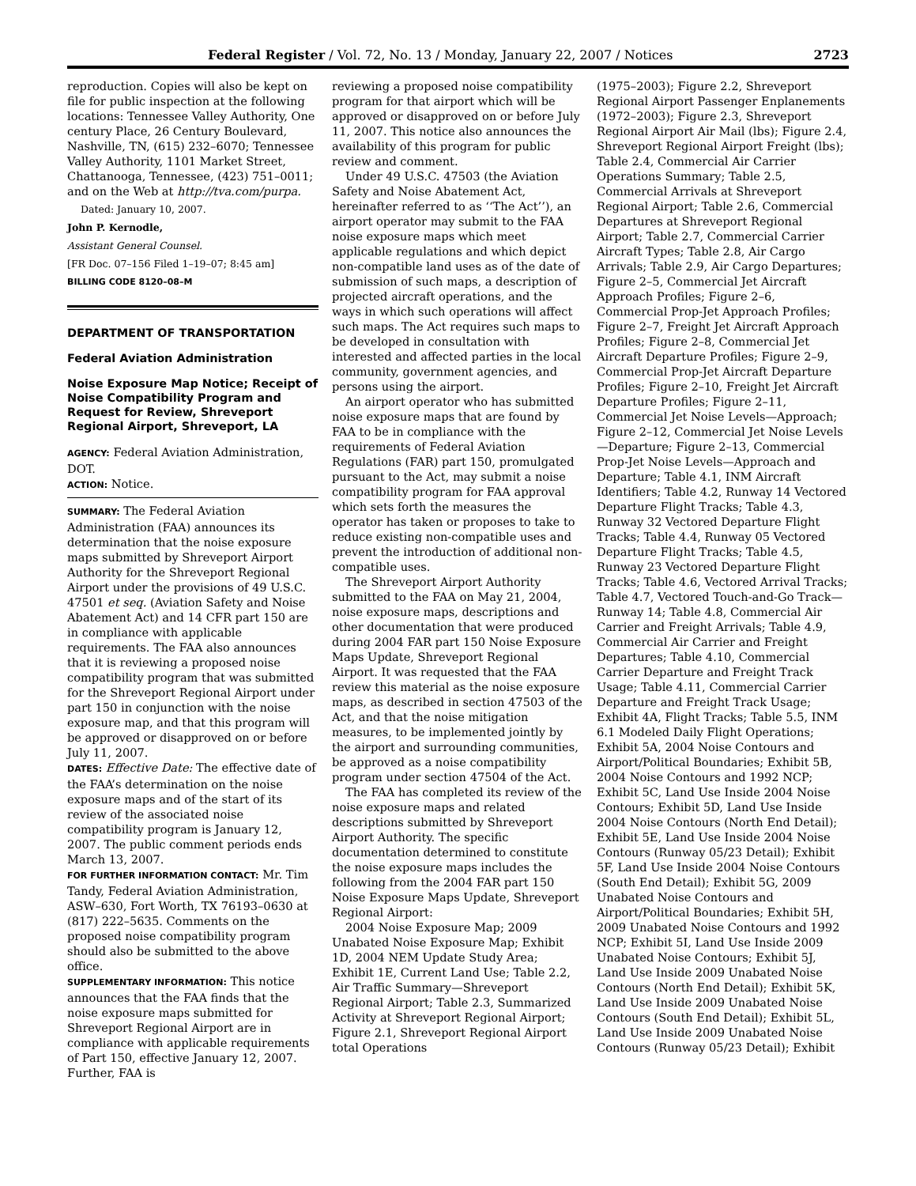Federal Register / Vol. 72, No. 13 / Monday, January 22, 2007 / Notices 2723
reproduction. Copies will also be kept on file for public inspection at the following locations: Tennessee Valley Authority, One century Place, 26 Century Boulevard, Nashville, TN, (615) 232–6070; Tennessee Valley Authority, 1101 Market Street, Chattanooga, Tennessee, (423) 751–0011; and on the Web at http://tva.com/purpa.
Dated: January 10, 2007.
John P. Kernodle,
Assistant General Counsel.
[FR Doc. 07–156 Filed 1–19–07; 8:45 am]
BILLING CODE 8120–08–M
DEPARTMENT OF TRANSPORTATION
Federal Aviation Administration
Noise Exposure Map Notice; Receipt of Noise Compatibility Program and Request for Review, Shreveport Regional Airport, Shreveport, LA
AGENCY: Federal Aviation Administration, DOT.
ACTION: Notice.
SUMMARY: The Federal Aviation Administration (FAA) announces its determination that the noise exposure maps submitted by Shreveport Airport Authority for the Shreveport Regional Airport under the provisions of 49 U.S.C. 47501 et seq. (Aviation Safety and Noise Abatement Act) and 14 CFR part 150 are in compliance with applicable requirements. The FAA also announces that it is reviewing a proposed noise compatibility program that was submitted for the Shreveport Regional Airport under part 150 in conjunction with the noise exposure map, and that this program will be approved or disapproved on or before July 11, 2007.
DATES: Effective Date: The effective date of the FAA’s determination on the noise exposure maps and of the start of its review of the associated noise compatibility program is January 12, 2007. The public comment periods ends March 13, 2007.
FOR FURTHER INFORMATION CONTACT: Mr. Tim Tandy, Federal Aviation Administration, ASW–630, Fort Worth, TX 76193–0630 at (817) 222–5635. Comments on the proposed noise compatibility program should also be submitted to the above office.
SUPPLEMENTARY INFORMATION: This notice announces that the FAA finds that the noise exposure maps submitted for Shreveport Regional Airport are in compliance with applicable requirements of Part 150, effective January 12, 2007. Further, FAA is
reviewing a proposed noise compatibility program for that airport which will be approved or disapproved on or before July 11, 2007. This notice also announces the availability of this program for public review and comment.
Under 49 U.S.C. 47503 (the Aviation Safety and Noise Abatement Act, hereinafter referred to as ‘‘The Act’’), an airport operator may submit to the FAA noise exposure maps which meet applicable regulations and which depict non-compatible land uses as of the date of submission of such maps, a description of projected aircraft operations, and the ways in which such operations will affect such maps. The Act requires such maps to be developed in consultation with interested and affected parties in the local community, government agencies, and persons using the airport.
An airport operator who has submitted noise exposure maps that are found by FAA to be in compliance with the requirements of Federal Aviation Regulations (FAR) part 150, promulgated pursuant to the Act, may submit a noise compatibility program for FAA approval which sets forth the measures the operator has taken or proposes to take to reduce existing non-compatible uses and prevent the introduction of additional non-compatible uses.
The Shreveport Airport Authority submitted to the FAA on May 21, 2004, noise exposure maps, descriptions and other documentation that were produced during 2004 FAR part 150 Noise Exposure Maps Update, Shreveport Regional Airport. It was requested that the FAA review this material as the noise exposure maps, as described in section 47503 of the Act, and that the noise mitigation measures, to be implemented jointly by the airport and surrounding communities, be approved as a noise compatibility program under section 47504 of the Act.
The FAA has completed its review of the noise exposure maps and related descriptions submitted by Shreveport Airport Authority. The specific documentation determined to constitute the noise exposure maps includes the following from the 2004 FAR part 150 Noise Exposure Maps Update, Shreveport Regional Airport:
2004 Noise Exposure Map; 2009 Unabated Noise Exposure Map; Exhibit 1D, 2004 NEM Update Study Area; Exhibit 1E, Current Land Use; Table 2.2, Air Traffic Summary—Shreveport Regional Airport; Table 2.3, Summarized Activity at Shreveport Regional Airport; Figure 2.1, Shreveport Regional Airport total Operations
(1975–2003); Figure 2.2, Shreveport Regional Airport Passenger Enplanements (1972–2003); Figure 2.3, Shreveport Regional Airport Air Mail (lbs); Figure 2.4, Shreveport Regional Airport Freight (lbs); Table 2.4, Commercial Air Carrier Operations Summary; Table 2.5, Commercial Arrivals at Shreveport Regional Airport; Table 2.6, Commercial Departures at Shreveport Regional Airport; Table 2.7, Commercial Carrier Aircraft Types; Table 2.8, Air Cargo Arrivals; Table 2.9, Air Cargo Departures; Figure 2–5, Commercial Jet Aircraft Approach Profiles; Figure 2–6, Commercial Prop-Jet Approach Profiles; Figure 2–7, Freight Jet Aircraft Approach Profiles; Figure 2–8, Commercial Jet Aircraft Departure Profiles; Figure 2–9, Commercial Prop-Jet Aircraft Departure Profiles; Figure 2–10, Freight Jet Aircraft Departure Profiles; Figure 2–11, Commercial Jet Noise Levels—Approach; Figure 2–12, Commercial Jet Noise Levels—Departure; Figure 2–13, Commercial Prop-Jet Noise Levels—Approach and Departure; Table 4.1, INM Aircraft Identifiers; Table 4.2, Runway 14 Vectored Departure Flight Tracks; Table 4.3, Runway 32 Vectored Departure Flight Tracks; Table 4.4, Runway 05 Vectored Departure Flight Tracks; Table 4.5, Runway 23 Vectored Departure Flight Tracks; Table 4.6, Vectored Arrival Tracks; Table 4.7, Vectored Touch-and-Go Track—Runway 14; Table 4.8, Commercial Air Carrier and Freight Arrivals; Table 4.9, Commercial Air Carrier and Freight Departures; Table 4.10, Commercial Carrier Departure and Freight Track Usage; Table 4.11, Commercial Carrier Departure and Freight Track Usage; Exhibit 4A, Flight Tracks; Table 5.5, INM 6.1 Modeled Daily Flight Operations; Exhibit 5A, 2004 Noise Contours and Airport/Political Boundaries; Exhibit 5B, 2004 Noise Contours and 1992 NCP; Exhibit 5C, Land Use Inside 2004 Noise Contours; Exhibit 5D, Land Use Inside 2004 Noise Contours (North End Detail); Exhibit 5E, Land Use Inside 2004 Noise Contours (Runway 05/23 Detail); Exhibit 5F, Land Use Inside 2004 Noise Contours (South End Detail); Exhibit 5G, 2009 Unabated Noise Contours and Airport/Political Boundaries; Exhibit 5H, 2009 Unabated Noise Contours and 1992 NCP; Exhibit 5I, Land Use Inside 2009 Unabated Noise Contours; Exhibit 5J, Land Use Inside 2009 Unabated Noise Contours (North End Detail); Exhibit 5K, Land Use Inside 2009 Unabated Noise Contours (South End Detail); Exhibit 5L, Land Use Inside 2009 Unabated Noise Contours (Runway 05/23 Detail); Exhibit